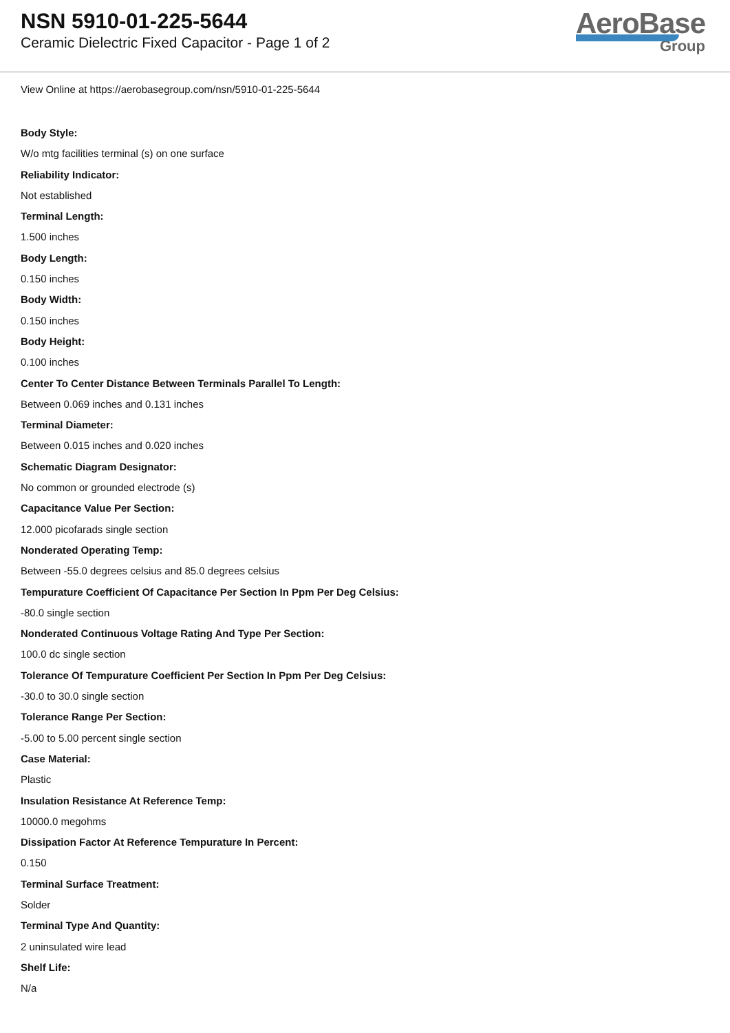NSN 5910-01-225-5644
Ceramic Dielectric Fixed Capacitor - Page 1 of 2
AeroBase
Group
View Online at https://aerobasegroup.com/nsn/5910-01-225-5644
Body Style:
W/o mtg facilities terminal (s) on one surface
Reliability Indicator:
Not established
Terminal Length:
1.500 inches
Body Length:
0.150 inches
Body Width:
0.150 inches
Body Height:
0.100 inches
Center To Center Distance Between Terminals Parallel To Length:
Between 0.069 inches and 0.131 inches
Terminal Diameter:
Between 0.015 inches and 0.020 inches
Schematic Diagram Designator:
No common or grounded electrode (s)
Capacitance Value Per Section:
12.000 picofarads single section
Nonderated Operating Temp:
Between -55.0 degrees celsius and 85.0 degrees celsius
Tempurature Coefficient Of Capacitance Per Section In Ppm Per Deg Celsius:
-80.0 single section
Nonderated Continuous Voltage Rating And Type Per Section:
100.0 dc single section
Tolerance Of Tempurature Coefficient Per Section In Ppm Per Deg Celsius:
-30.0 to 30.0 single section
Tolerance Range Per Section:
-5.00 to 5.00 percent single section
Case Material:
Plastic
Insulation Resistance At Reference Temp:
10000.0 megohms
Dissipation Factor At Reference Tempurature In Percent:
0.150
Terminal Surface Treatment:
Solder
Terminal Type And Quantity:
2 uninsulated wire lead
Shelf Life:
N/a